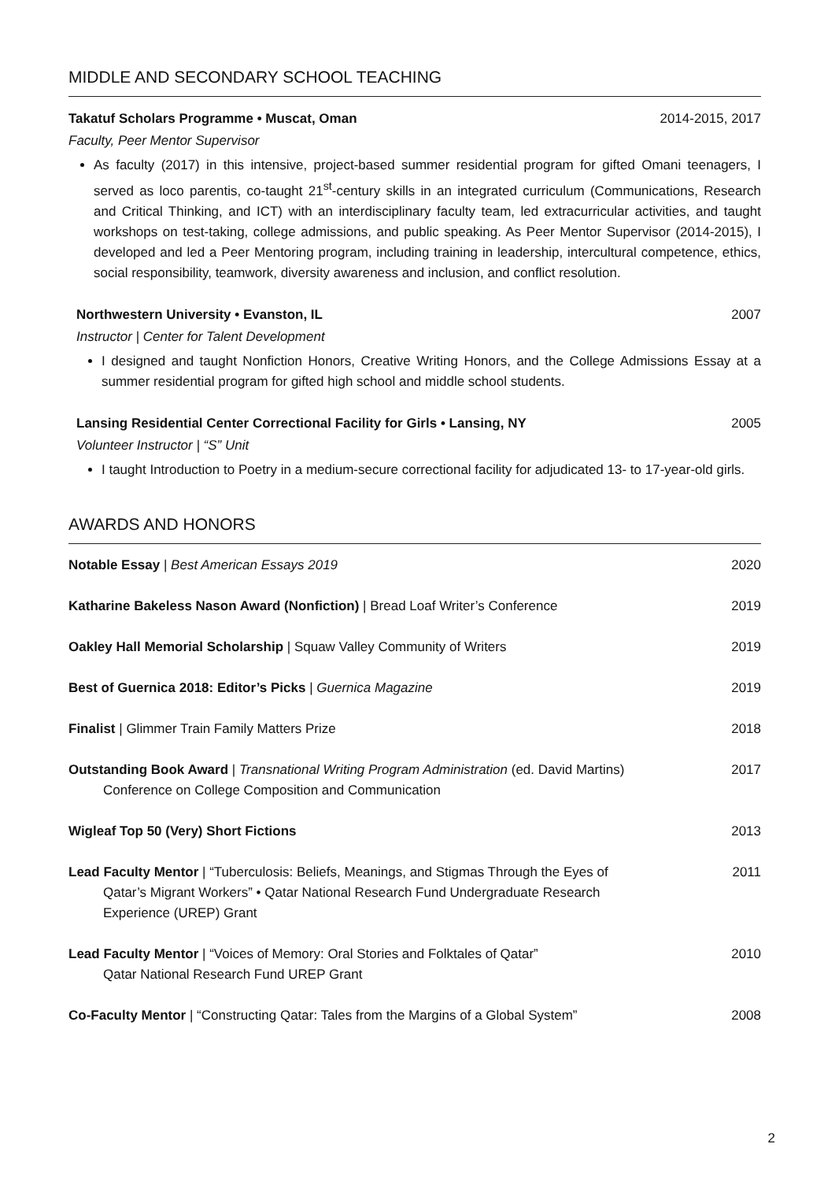MIDDLE AND SECONDARY SCHOOL TEACHING
Takatuf Scholars Programme • Muscat, Oman 2014-2015, 2017
Faculty, Peer Mentor Supervisor
As faculty (2017) in this intensive, project-based summer residential program for gifted Omani teenagers, I served as loco parentis, co-taught 21<sup>st</sup>-century skills in an integrated curriculum (Communications, Research and Critical Thinking, and ICT) with an interdisciplinary faculty team, led extracurricular activities, and taught workshops on test-taking, college admissions, and public speaking. As Peer Mentor Supervisor (2014-2015), I developed and led a Peer Mentoring program, including training in leadership, intercultural competence, ethics, social responsibility, teamwork, diversity awareness and inclusion, and conflict resolution.
Northwestern University • Evanston, IL 2007
Instructor | Center for Talent Development
I designed and taught Nonfiction Honors, Creative Writing Honors, and the College Admissions Essay at a summer residential program for gifted high school and middle school students.
Lansing Residential Center Correctional Facility for Girls • Lansing, NY 2005
Volunteer Instructor | “S” Unit
I taught Introduction to Poetry in a medium-secure correctional facility for adjudicated 13- to 17-year-old girls.
AWARDS AND HONORS
| Notable Essay / Best American Essays 2019 | 2020 |
| Katharine Bakeless Nason Award (Nonfiction) / Bread Loaf Writer’s Conference | 2019 |
| Oakley Hall Memorial Scholarship / Squaw Valley Community of Writers | 2019 |
| Best of Guernica 2018: Editor’s Picks / Guernica Magazine | 2019 |
| Finalist / Glimmer Train Family Matters Prize | 2018 |
| Outstanding Book Award / Transnational Writing Program Administration (ed. David Martins) Conference on College Composition and Communication | 2017 |
| Wigleaf Top 50 (Very) Short Fictions | 2013 |
| Lead Faculty Mentor / “Tuberculosis: Beliefs, Meanings, and Stigmas Through the Eyes of Qatar’s Migrant Workers” • Qatar National Research Fund Undergraduate Research Experience (UREP) Grant | 2011 |
| Lead Faculty Mentor / “Voices of Memory: Oral Stories and Folktales of Qatar” Qatar National Research Fund UREP Grant | 2010 |
| Co-Faculty Mentor / “Constructing Qatar: Tales from the Margins of a Global System” | 2008 |
2